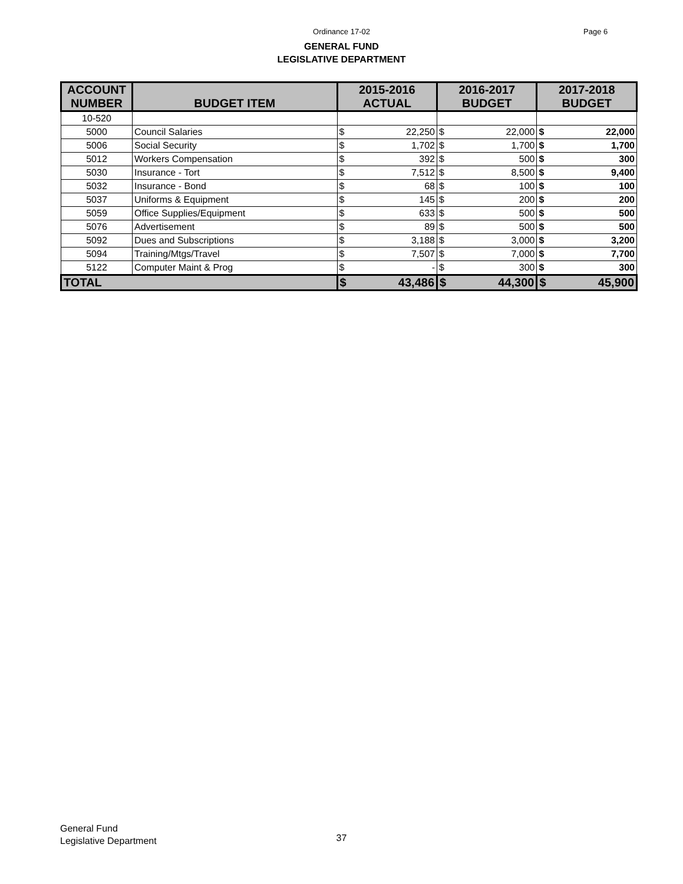Ordinance 17-02 Page 6
GENERAL FUND
LEGISLATIVE DEPARTMENT
| ACCOUNT NUMBER | BUDGET ITEM | 2015-2016 ACTUAL | | 2016-2017 BUDGET | | 2017-2018 BUDGET | |
| --- | --- | --- | --- | --- | --- | --- | --- |
| 10-520 | | | | | | | |
| 5000 | Council Salaries | $ | 22,250 | $ | 22,000 | $ | 22,000 |
| 5006 | Social Security | $ | 1,702 | $ | 1,700 | $ | 1,700 |
| 5012 | Workers Compensation | $ | 392 | $ | 500 | $ | 300 |
| 5030 | Insurance - Tort | $ | 7,512 | $ | 8,500 | $ | 9,400 |
| 5032 | Insurance - Bond | $ | 68 | $ | 100 | $ | 100 |
| 5037 | Uniforms & Equipment | $ | 145 | $ | 200 | $ | 200 |
| 5059 | Office Supplies/Equipment | $ | 633 | $ | 500 | $ | 500 |
| 5076 | Advertisement | $ | 89 | $ | 500 | $ | 500 |
| 5092 | Dues and Subscriptions | $ | 3,188 | $ | 3,000 | $ | 3,200 |
| 5094 | Training/Mtgs/Travel | $ | 7,507 | $ | 7,000 | $ | 7,700 |
| 5122 | Computer Maint & Prog | $ | - | $ | 300 | $ | 300 |
| TOTAL | | $ | 43,486 | $ | 44,300 | $ | 45,900 |
General Fund
Legislative Department
37